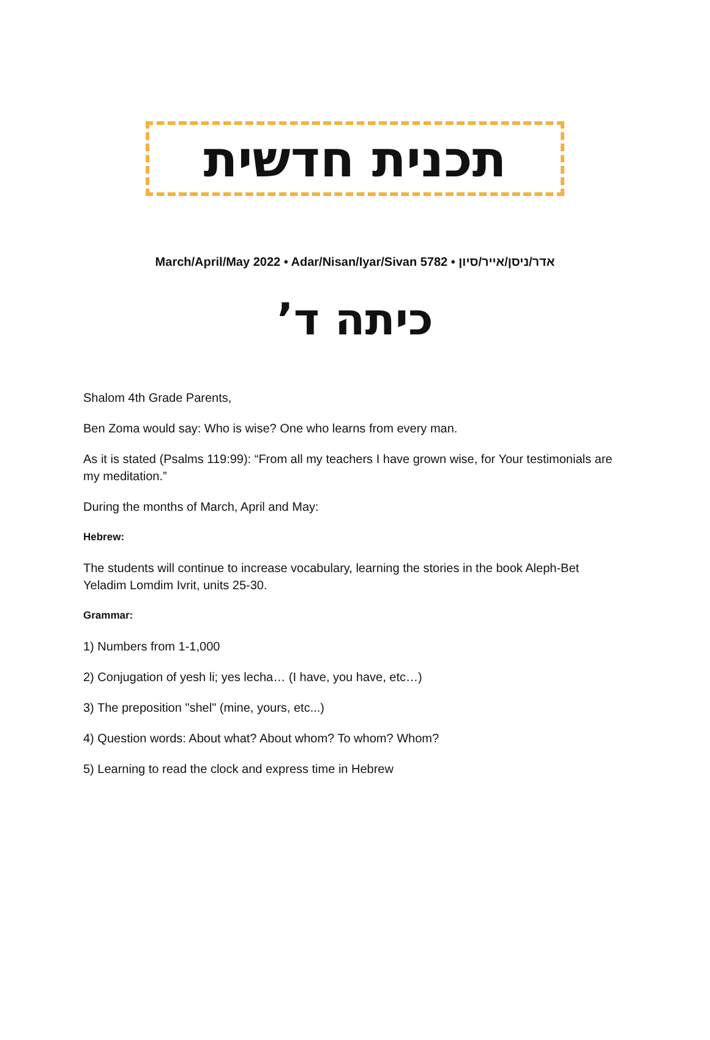תכנית חדשית
March/April/May 2022 • Adar/Nisan/Iyar/Sivan 5782 • אדר/ניסן/אייר/סיון
כיתה ד’
Shalom 4th Grade Parents,
Ben Zoma would say: Who is wise? One who learns from every man.
As it is stated (Psalms 119:99): “From all my teachers I have grown wise, for Your testimonials are my meditation.”
During the months of March, April and May:
Hebrew:
The students will continue to increase vocabulary, learning the stories in the book Aleph-Bet Yeladim Lomdim Ivrit, units 25-30.
Grammar:
1) Numbers from 1-1,000
2) Conjugation of yesh li; yes lecha… (I have, you have, etc…)
3) The preposition "shel" (mine, yours, etc...)
4) Question words: About what? About whom? To whom? Whom?
5) Learning to read the clock and express time in Hebrew